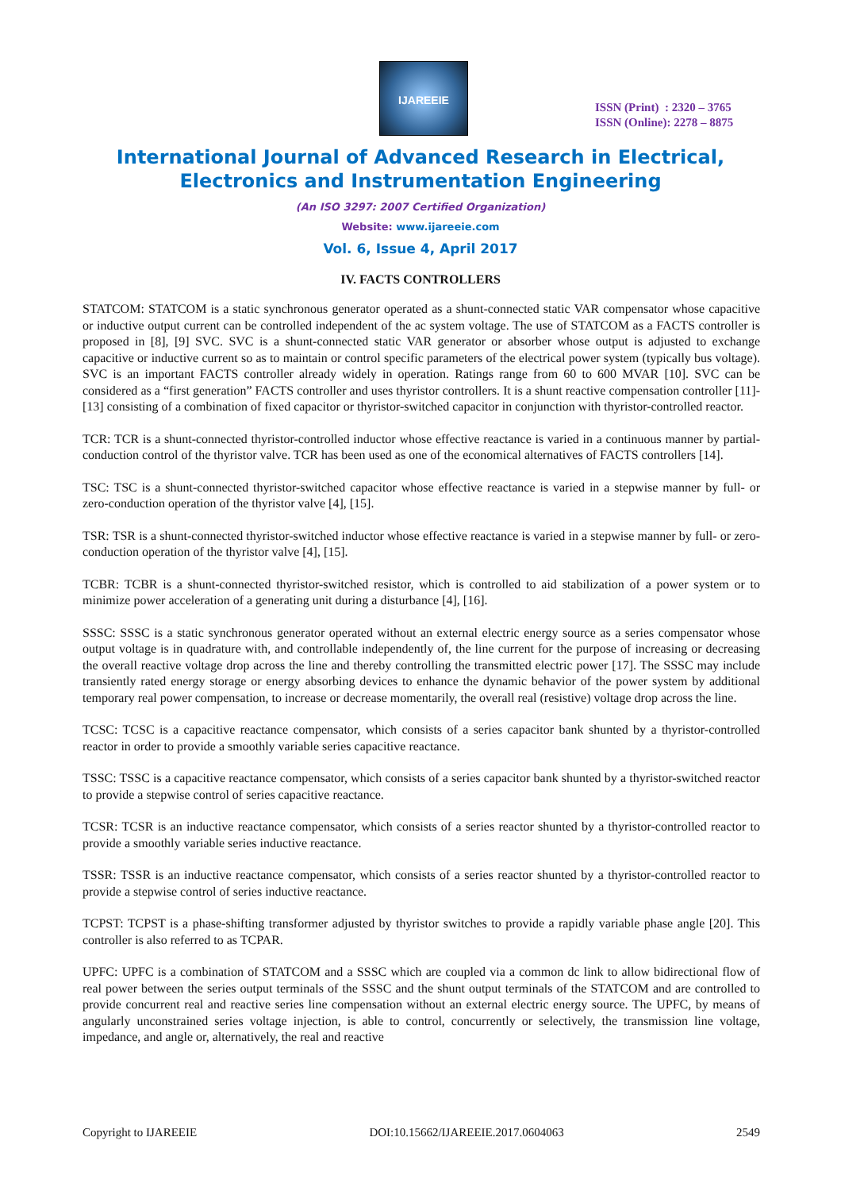IJAREEIE
ISSN (Print) : 2320 – 3765
ISSN (Online): 2278 – 8875
International Journal of Advanced Research in Electrical,
Electronics and Instrumentation Engineering
(An ISO 3297: 2007 Certified Organization)
Website: www.ijareeie.com
Vol. 6, Issue 4, April 2017
IV. FACTS CONTROLLERS
STATCOM: STATCOM is a static synchronous generator operated as a shunt-connected static VAR compensator whose capacitive or inductive output current can be controlled independent of the ac system voltage. The use of STATCOM as a FACTS controller is proposed in [8], [9] SVC. SVC is a shunt-connected static VAR generator or absorber whose output is adjusted to exchange capacitive or inductive current so as to maintain or control specific parameters of the electrical power system (typically bus voltage). SVC is an important FACTS controller already widely in operation. Ratings range from 60 to 600 MVAR [10]. SVC can be considered as a “first generation” FACTS controller and uses thyristor controllers. It is a shunt reactive compensation controller [11]-[13] consisting of a combination of fixed capacitor or thyristor-switched capacitor in conjunction with thyristor-controlled reactor.
TCR: TCR is a shunt-connected thyristor-controlled inductor whose effective reactance is varied in a continuous manner by partial-conduction control of the thyristor valve. TCR has been used as one of the economical alternatives of FACTS controllers [14].
TSC: TSC is a shunt-connected thyristor-switched capacitor whose effective reactance is varied in a stepwise manner by full- or zero-conduction operation of the thyristor valve [4], [15].
TSR: TSR is a shunt-connected thyristor-switched inductor whose effective reactance is varied in a stepwise manner by full- or zero-conduction operation of the thyristor valve [4], [15].
TCBR: TCBR is a shunt-connected thyristor-switched resistor, which is controlled to aid stabilization of a power system or to minimize power acceleration of a generating unit during a disturbance [4], [16].
SSSC: SSSC is a static synchronous generator operated without an external electric energy source as a series compensator whose output voltage is in quadrature with, and controllable independently of, the line current for the purpose of increasing or decreasing the overall reactive voltage drop across the line and thereby controlling the transmitted electric power [17]. The SSSC may include transiently rated energy storage or energy absorbing devices to enhance the dynamic behavior of the power system by additional temporary real power compensation, to increase or decrease momentarily, the overall real (resistive) voltage drop across the line.
TCSC: TCSC is a capacitive reactance compensator, which consists of a series capacitor bank shunted by a thyristor-controlled reactor in order to provide a smoothly variable series capacitive reactance.
TSSC: TSSC is a capacitive reactance compensator, which consists of a series capacitor bank shunted by a thyristor-switched reactor to provide a stepwise control of series capacitive reactance.
TCSR: TCSR is an inductive reactance compensator, which consists of a series reactor shunted by a thyristor-controlled reactor to provide a smoothly variable series inductive reactance.
TSSR: TSSR is an inductive reactance compensator, which consists of a series reactor shunted by a thyristor-controlled reactor to provide a stepwise control of series inductive reactance.
TCPST: TCPST is a phase-shifting transformer adjusted by thyristor switches to provide a rapidly variable phase angle [20]. This controller is also referred to as TCPAR.
UPFC: UPFC is a combination of STATCOM and a SSSC which are coupled via a common dc link to allow bidirectional flow of real power between the series output terminals of the SSSC and the shunt output terminals of the STATCOM and are controlled to provide concurrent real and reactive series line compensation without an external electric energy source. The UPFC, by means of angularly unconstrained series voltage injection, is able to control, concurrently or selectively, the transmission line voltage, impedance, and angle or, alternatively, the real and reactive
Copyright to IJAREEIE DOI:10.15662/IJAREEIE.2017.0604063 2549